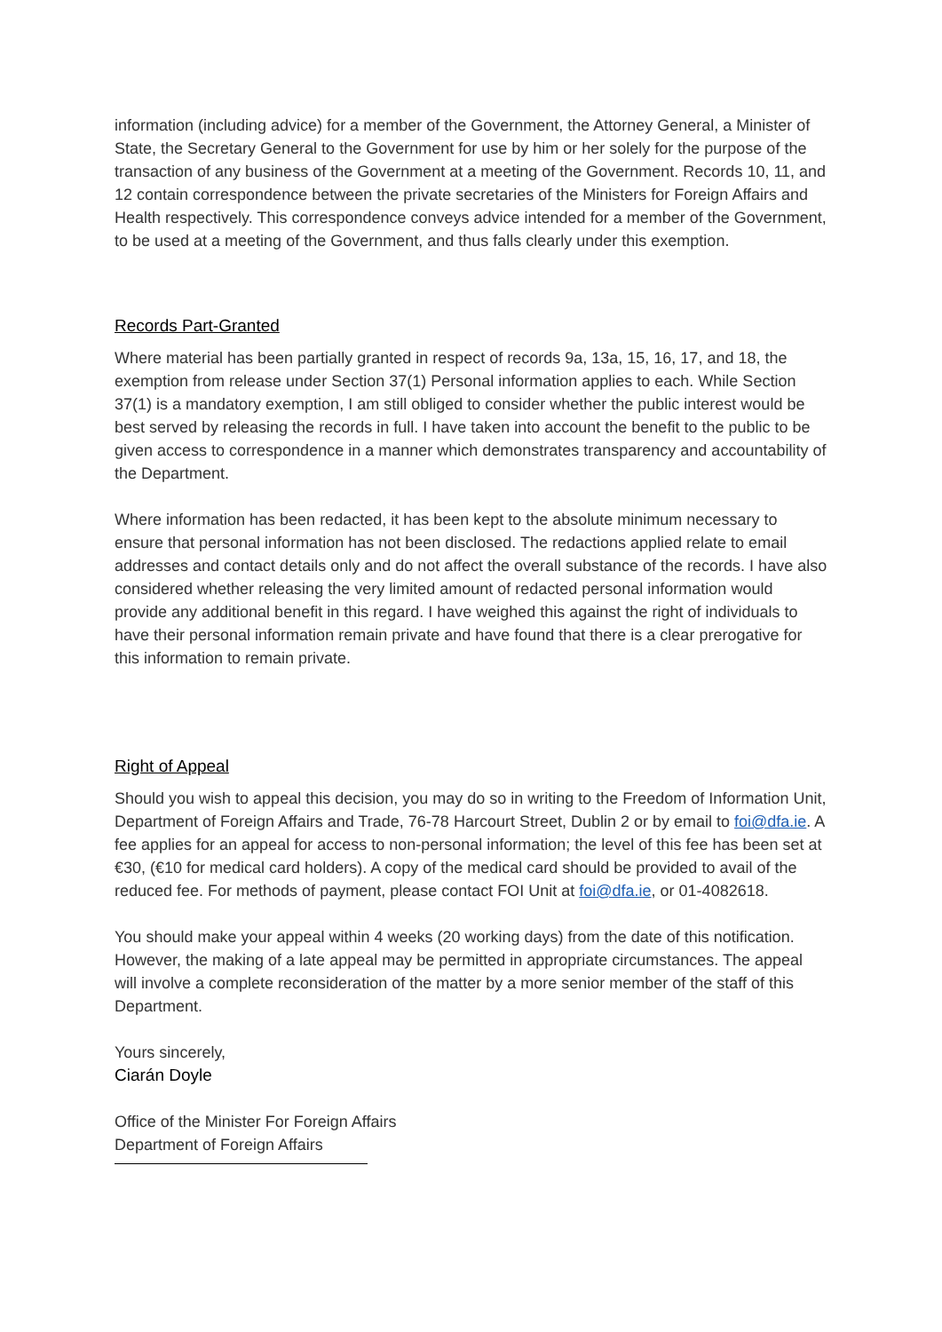information (including advice) for a member of the Government, the Attorney General, a Minister of State, the Secretary General to the Government for use by him or her solely for the purpose of the transaction of any business of the Government at a meeting of the Government. Records 10, 11, and 12 contain correspondence between the private secretaries of the Ministers for Foreign Affairs and Health respectively. This correspondence conveys advice intended for a member of the Government, to be used at a meeting of the Government, and thus falls clearly under this exemption.
Records Part-Granted
Where material has been partially granted in respect of records 9a, 13a, 15, 16, 17, and 18, the exemption from release under Section 37(1) Personal information applies to each. While Section 37(1) is a mandatory exemption, I am still obliged to consider whether the public interest would be best served by releasing the records in full. I have taken into account the benefit to the public to be given access to correspondence in a manner which demonstrates transparency and accountability of the Department.
Where information has been redacted, it has been kept to the absolute minimum necessary to ensure that personal information has not been disclosed. The redactions applied relate to email addresses and contact details only and do not affect the overall substance of the records. I have also considered whether releasing the very limited amount of redacted personal information would provide any additional benefit in this regard. I have weighed this against the right of individuals to have their personal information remain private and have found that there is a clear prerogative for this information to remain private.
Right of Appeal
Should you wish to appeal this decision, you may do so in writing to the Freedom of Information Unit, Department of Foreign Affairs and Trade, 76-78 Harcourt Street, Dublin 2 or by email to foi@dfa.ie. A fee applies for an appeal for access to non-personal information; the level of this fee has been set at €30, (€10 for medical card holders). A copy of the medical card should be provided to avail of the reduced fee. For methods of payment, please contact FOI Unit at foi@dfa.ie, or 01-4082618.
You should make your appeal within 4 weeks (20 working days) from the date of this notification. However, the making of a late appeal may be permitted in appropriate circumstances. The appeal will involve a complete reconsideration of the matter by a more senior member of the staff of this Department.
Yours sincerely,
Ciarán Doyle
Office of the Minister For Foreign Affairs
Department of Foreign Affairs